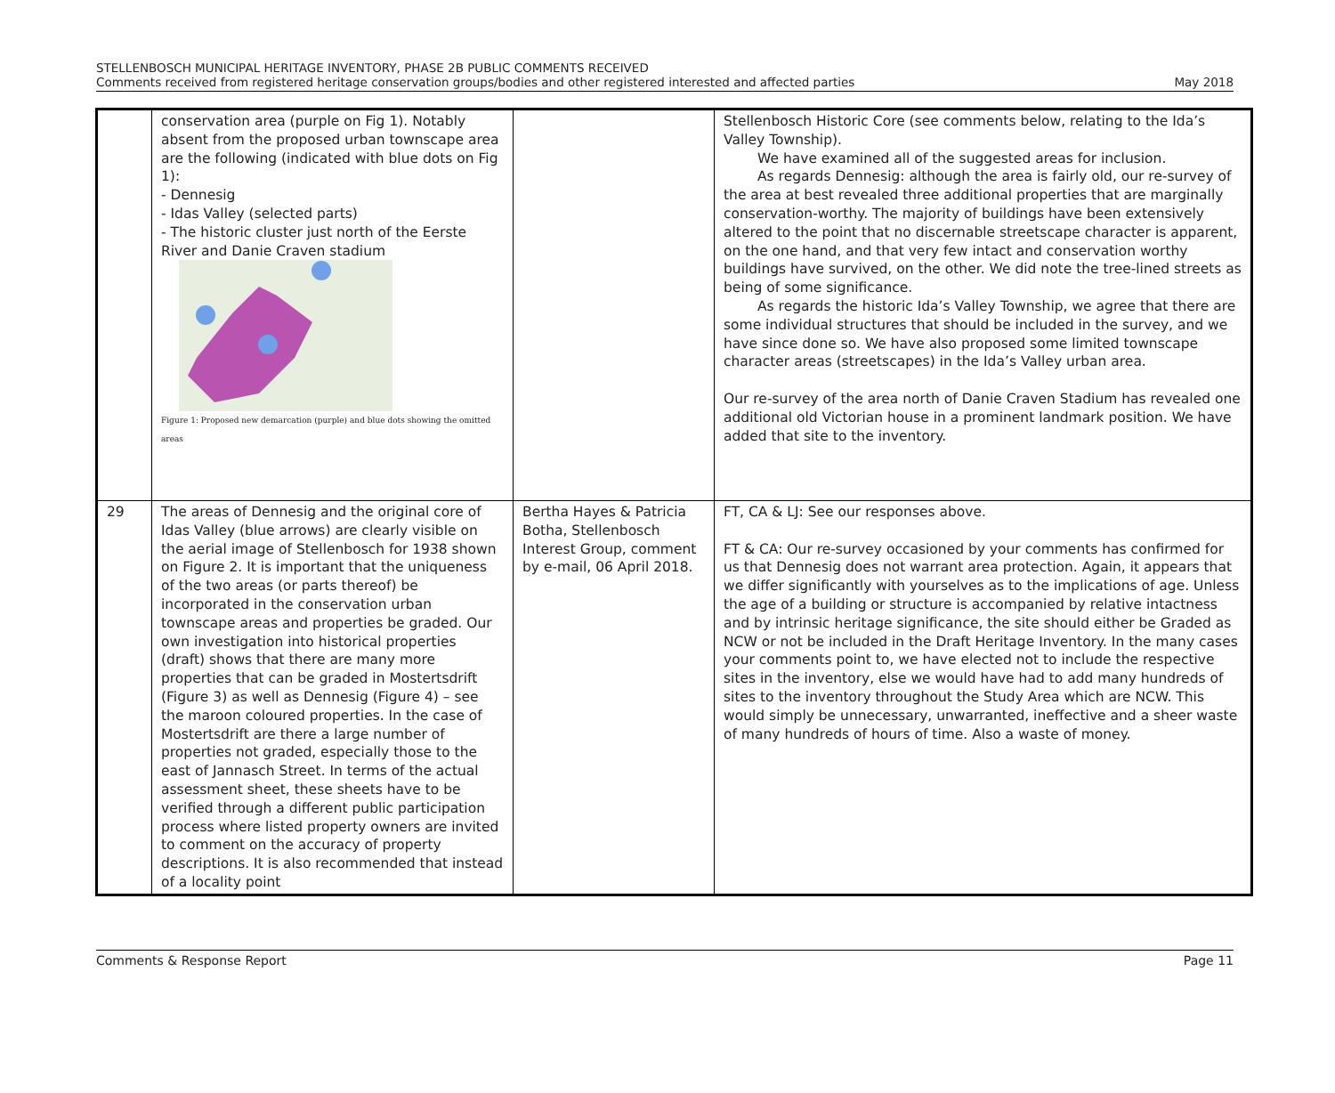STELLENBOSCH MUNICIPAL HERITAGE INVENTORY, PHASE 2B PUBLIC COMMENTS RECEIVED
Comments received from registered heritage conservation groups/bodies and other registered interested and affected parties
May 2018
| | conservation area (purple on Fig 1). Notably absent from the proposed urban townscape area are the following (indicated with blue dots on Fig 1): - Dennesig - Idas Valley (selected parts) - The historic cluster just north of the Eerste River and Danie Craven stadium Figure 1: Proposed new demarcation (purple) and blue dots showing the omitted areas | | Stellenbosch Historic Core (see comments below, relating to the Ida’s Valley Township). We have examined all of the suggested areas for inclusion. As regards Dennesig: although the area is fairly old, our re-survey of the area at best revealed three additional properties that are marginally conservation-worthy. The majority of buildings have been extensively altered to the point that no discernable streetscape character is apparent, on the one hand, and that very few intact and conservation worthy buildings have survived, on the other. We did note the tree-lined streets as being of some significance. As regards the historic Ida’s Valley Township, we agree that there are some individual structures that should be included in the survey, and we have since done so. We have also proposed some limited townscape character areas (streetscapes) in the Ida’s Valley urban area. Our re-survey of the area north of Danie Craven Stadium has revealed one additional old Victorian house in a prominent landmark position. We have added that site to the inventory. |
| 29 | The areas of Dennesig and the original core of Idas Valley (blue arrows) are clearly visible on the aerial image of Stellenbosch for 1938 shown on Figure 2. It is important that the uniqueness of the two areas (or parts thereof) be incorporated in the conservation urban townscape areas and properties be graded. Our own investigation into historical properties (draft) shows that there are many more properties that can be graded in Mostertsdrift (Figure 3) as well as Dennesig (Figure 4) – see the maroon coloured properties. In the case of Mostertsdrift are there a large number of properties not graded, especially those to the east of Jannasch Street. In terms of the actual assessment sheet, these sheets have to be verified through a different public participation process where listed property owners are invited to comment on the accuracy of property descriptions. It is also recommended that instead of a locality point | Bertha Hayes & Patricia Botha, Stellenbosch Interest Group, comment by e-mail, 06 April 2018. | FT, CA & LJ: See our responses above. FT & CA: Our re-survey occasioned by your comments has confirmed for us that Dennesig does not warrant area protection. Again, it appears that we differ significantly with yourselves as to the implications of age. Unless the age of a building or structure is accompanied by relative intactness and by intrinsic heritage significance, the site should either be Graded as NCW or not be included in the Draft Heritage Inventory. In the many cases your comments point to, we have elected not to include the respective sites in the inventory, else we would have had to add many hundreds of sites to the inventory throughout the Study Area which are NCW. This would simply be unnecessary, unwarranted, ineffective and a sheer waste of many hundreds of hours of time. Also a waste of money. |
Comments & Response Report Page 11